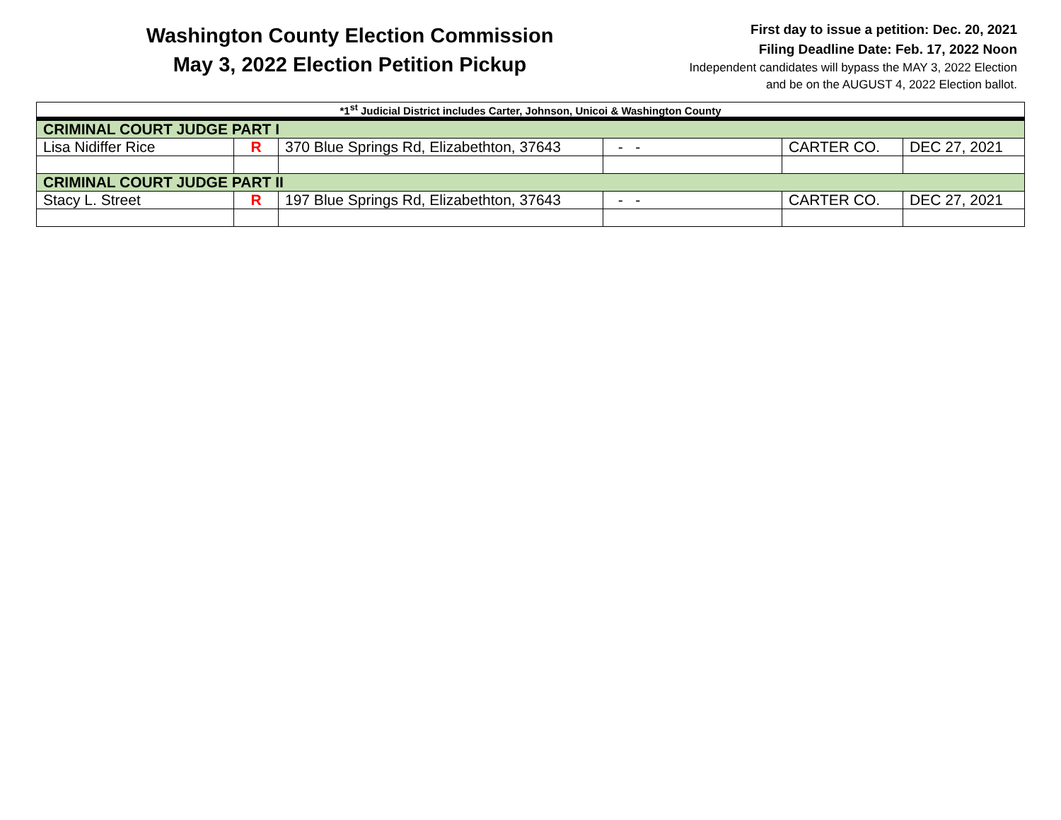Washington County Election Commission
May 3, 2022 Election Petition Pickup
First day to issue a petition: Dec. 20, 2021
Filing Deadline Date: Feb. 17, 2022 Noon
Independent candidates will bypass the MAY 3, 2022 Election
and be on the AUGUST 4, 2022 Election ballot.
| *1<sup>st</sup> Judicial District includes Carter, Johnson, Unicoi & Washington County | | | | | |
| CRIMINAL COURT JUDGE PART I | | | | | |
| Lisa Nidiffer Rice | R | 370 Blue Springs Rd, Elizabethton, 37643 | - - | CARTER CO. | DEC 27, 2021 |
| CRIMINAL COURT JUDGE PART II | | | | | |
| Stacy L. Street | R | 197 Blue Springs Rd, Elizabethton, 37643 | - - | CARTER CO. | DEC 27, 2021 |